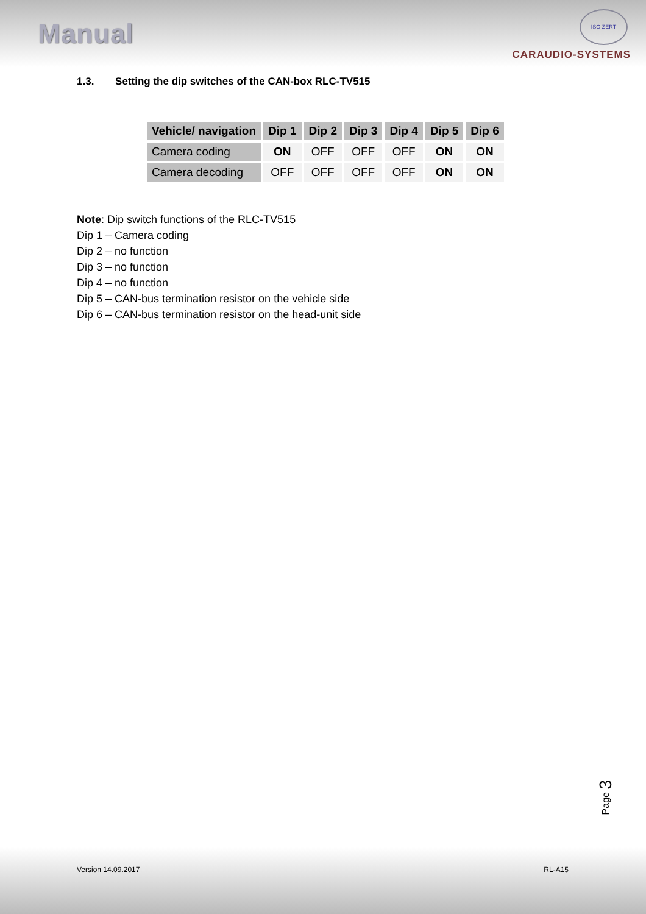Manual
CARAUDIO-SYSTEMS
ISO ZERT
1.3. Setting the dip switches of the CAN-box RLC-TV515
| Vehicle/ navigation | Dip 1 | Dip 2 | Dip 3 | Dip 4 | Dip 5 | Dip 6 |
| --- | --- | --- | --- | --- | --- | --- |
| Camera coding | ON | OFF | OFF | OFF | ON | ON |
| Camera decoding | OFF | OFF | OFF | OFF | ON | ON |
Note: Dip switch functions of the RLC-TV515
Dip 1 – Camera coding
Dip 2 – no function
Dip 3 – no function
Dip 4 – no function
Dip 5 – CAN-bus termination resistor on the vehicle side
Dip 6 – CAN-bus termination resistor on the head-unit side
Page 3
Version 14.09.2017 RL-A15